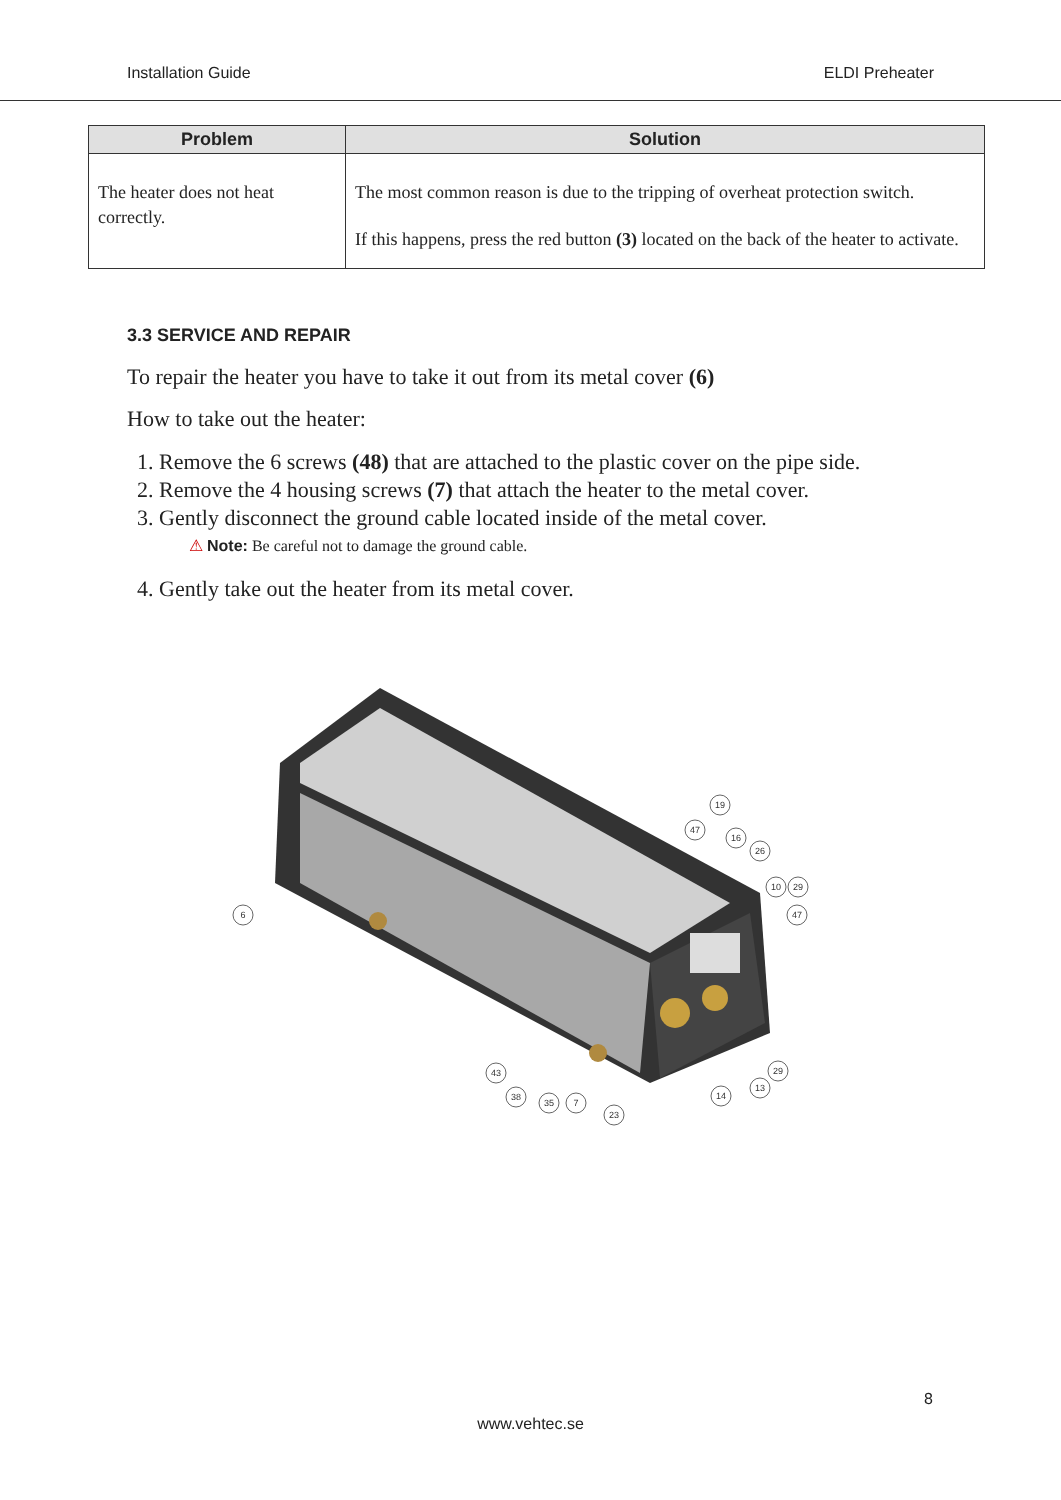Installation Guide ELDI Preheater
| Problem | Solution |
| --- | --- |
| The heater does not heat correctly. | The most common reason is due to the tripping of overheat protection switch. If this happens, press the red button (3) located on the back of the heater to activate. |
3.3 SERVICE AND REPAIR
To repair the heater you have to take it out from its metal cover (6)
How to take out the heater:
1. Remove the 6 screws (48) that are attached to the plastic cover on the pipe side.
2. Remove the 4 housing screws (7) that attach the heater to the metal cover.
3. Gently disconnect the ground cable located inside of the metal cover.
⚠ Note: Be careful not to damage the ground cable.
4. Gently take out the heater from its metal cover.
6
19
47
16
26
10
29
47
29
13
14
43
38
35
7
23
8
www.vehtec.se